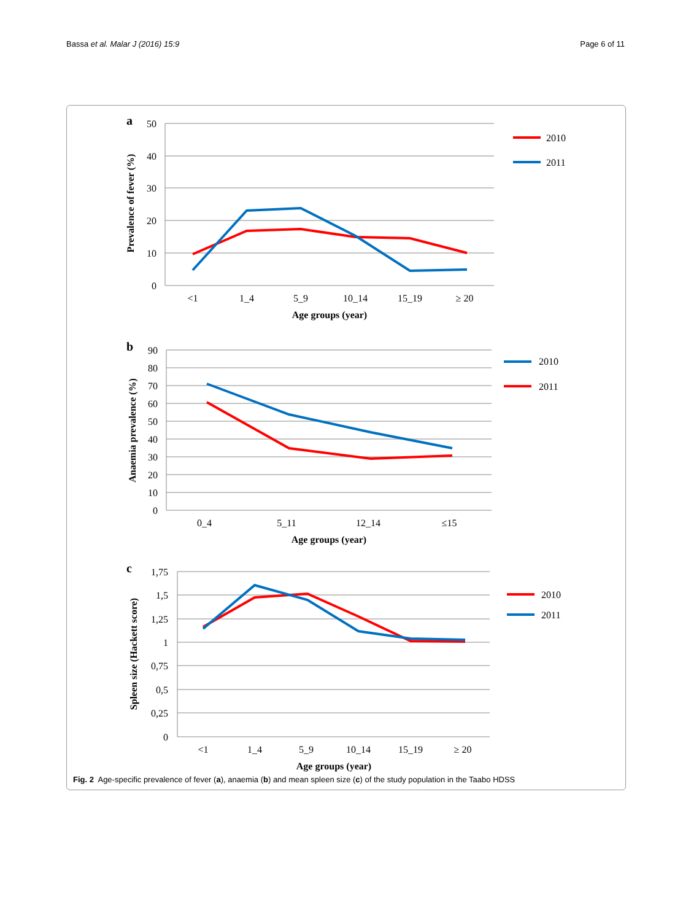Bassa et al. Malar J (2016) 15:9 Page 6 of 11
a
50
40
30
20
10
0
<1
1_4
5_9
10_14
15_19
≥ 20
Age groups (year)
Prevalence of fever (%)
2010
2011
b
90
80
70
60
50
40
30
20
10
0
0_4
5_11
12_14
≤15
Age groups (year)
Anaemia prevalence (%)
2010
2011
c
1,75
1,5
1,25
1
0,75
0,5
0,25
0
<1
1_4
5_9
10_14
15_19
≥ 20
Age groups (year)
Spleen size (Hackett score)
2010
2011
Fig. 2 Age-specific prevalence of fever (a), anaemia (b) and mean spleen size (c) of the study population in the Taabo HDSS